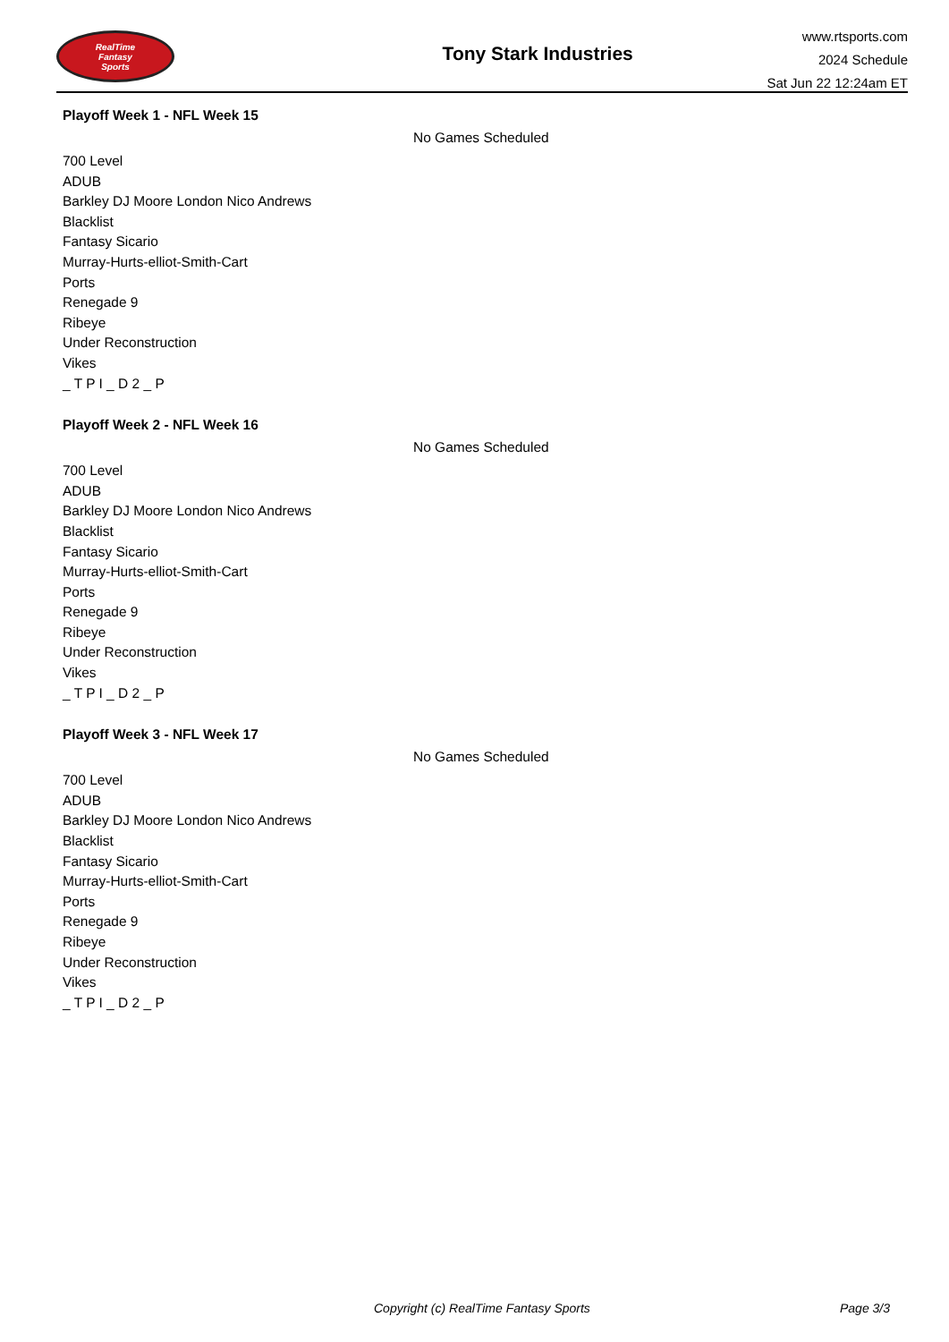RealTime
Fantasy
Sports
Tony Stark Industries
www.rtsports.com
2024 Schedule
Sat Jun 22 12:24am ET
Playoff Week 1 - NFL Week 15
No Games Scheduled
700 Level
ADUB
Barkley DJ Moore London Nico Andrews
Blacklist
Fantasy Sicario
Murray-Hurts-elliot-Smith-Cart
Ports
Renegade 9
Ribeye
Under Reconstruction
Vikes
_ T P I _ D 2 _ P
Playoff Week 2 - NFL Week 16
No Games Scheduled
700 Level
ADUB
Barkley DJ Moore London Nico Andrews
Blacklist
Fantasy Sicario
Murray-Hurts-elliot-Smith-Cart
Ports
Renegade 9
Ribeye
Under Reconstruction
Vikes
_ T P I _ D 2 _ P
Playoff Week 3 - NFL Week 17
No Games Scheduled
700 Level
ADUB
Barkley DJ Moore London Nico Andrews
Blacklist
Fantasy Sicario
Murray-Hurts-elliot-Smith-Cart
Ports
Renegade 9
Ribeye
Under Reconstruction
Vikes
_ T P I _ D 2 _ P
Copyright (c) RealTime Fantasy Sports Page 3/3